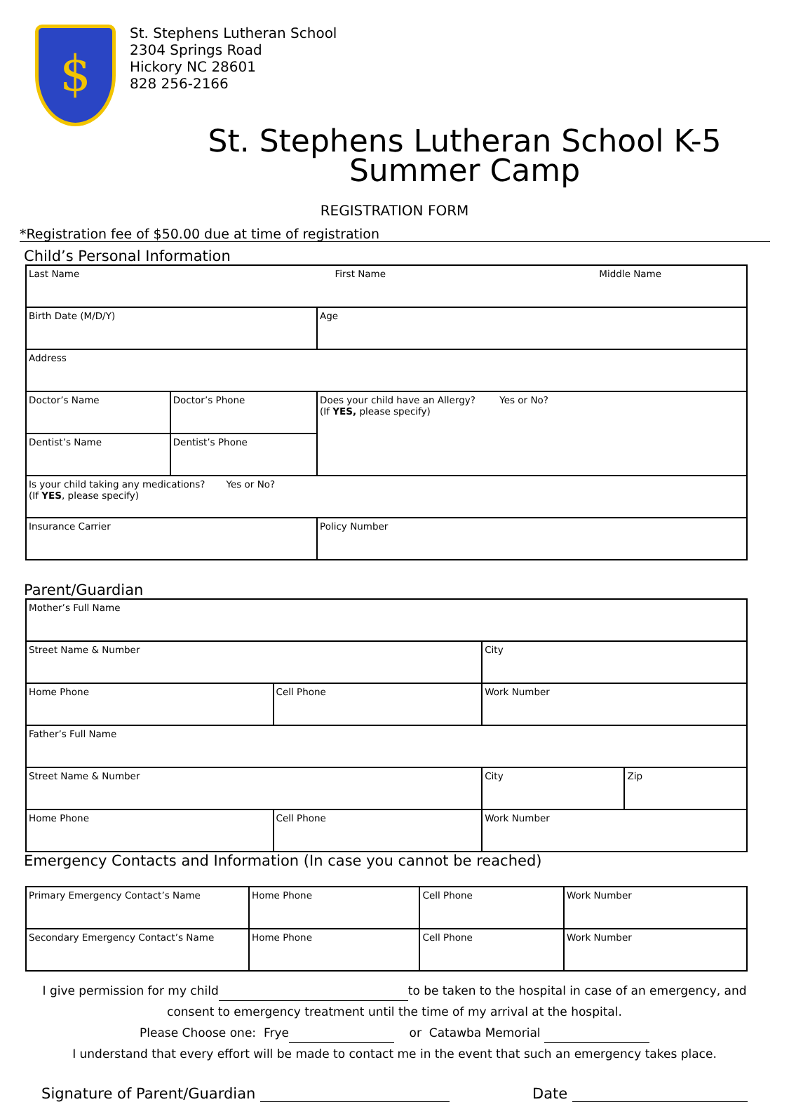$
St. Stephens Lutheran School
2304 Springs Road
Hickory NC 28601
828 256-2166
St. Stephens Lutheran School K-5
Summer Camp
REGISTRATION FORM
*Registration fee of $50.00 due at time of registration
Child’s Personal Information
| Last Name First Name Middle Name | | |
| Birth Date (M/D/Y) | | Age |
| Address | | |
| Doctor’s Name | Doctor’s Phone | Does your child have an Allergy? Yes or No? (If YES, please specify) |
| Dentist’s Name | Dentist’s Phone | |
| Is your child taking any medications? Yes or No? (If YES , please specify) | | |
| Insurance Carrier | | Policy Number |
Parent/Guardian
| Mother’s Full Name | | | |
| Street Name & Number | | City | |
| Home Phone | Cell Phone | Work Number | |
| Father’s Full Name | | | |
| Street Name & Number | | City | Zip |
| Home Phone | Cell Phone | Work Number | |
Emergency Contacts and Information (In case you cannot be reached)
| Primary Emergency Contact’s Name | Home Phone | Cell Phone | Work Number |
| Secondary Emergency Contact’s Name | Home Phone | Cell Phone | Work Number |
I give permission for my child to be taken to the hospital in case of an emergency, and
consent to emergency treatment until the time of my arrival at the hospital.
Please Choose one: Frye or Catawba Memorial
I understand that every effort will be made to contact me in the event that such an emergency takes place.
Signature of Parent/Guardian Date